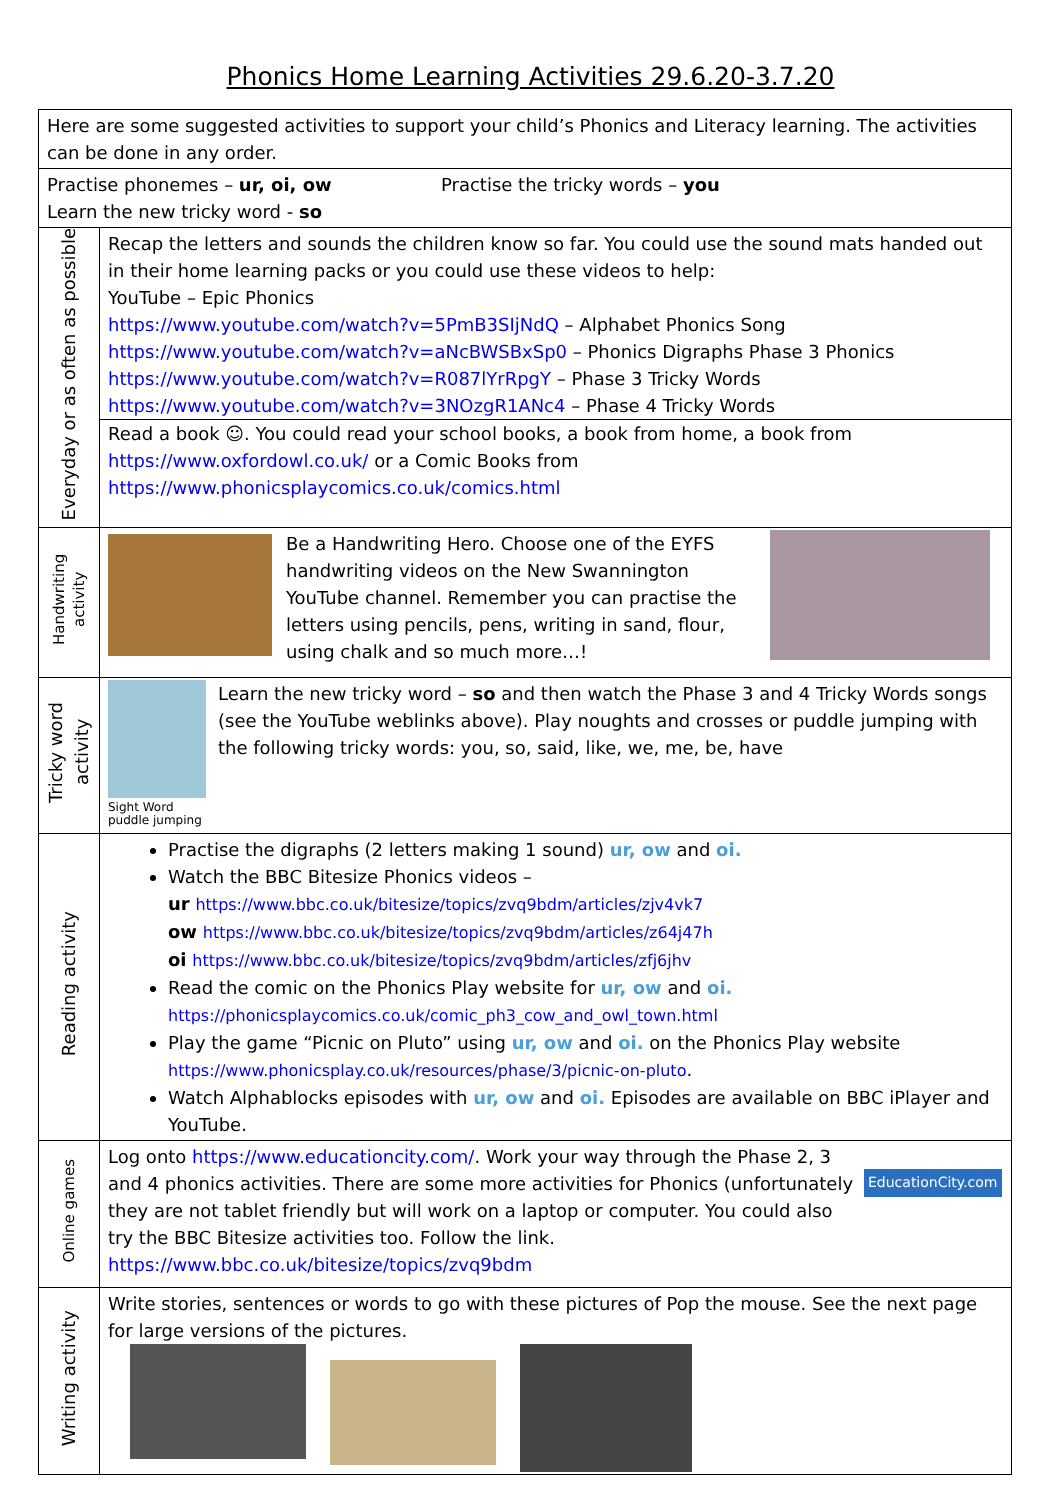Phonics Home Learning Activities 29.6.20-3.7.20
| Here are some suggested activities to support your child’s Phonics and Literacy learning. The activities can be done in any order. | |
| Practise phonemes – ur, oi, ow Practise the tricky words – you Learn the new tricky word - so | |
| Everyday or as often as possible | Recap the letters and sounds the children know so far. You could use the sound mats handed out in their home learning packs or you could use these videos to help: YouTube – Epic Phonics https://www.youtube.com/watch?v=5PmB3SIjNdQ – Alphabet Phonics Song https://www.youtube.com/watch?v=aNcBWSBxSp0 – Phonics Digraphs Phase 3 Phonics https://www.youtube.com/watch?v=R087lYrRpgY – Phase 3 Tricky Words https://www.youtube.com/watch?v=3NOzgR1ANc4 – Phase 4 Tricky Words Read a book ☺. You could read your school books, a book from home, a book from https://www.oxfordowl.co.uk/ or a Comic Books from https://www.phonicsplaycomics.co.uk/comics.html |
| Handwriting activity | Be a Handwriting Hero. Choose one of the EYFS handwriting videos on the New Swannington YouTube channel. Remember you can practise the letters using pencils, pens, writing in sand, flour, using chalk and so much more…! |
| Tricky word activity | Sight Word puddle jumping Learn the new tricky word – so and then watch the Phase 3 and 4 Tricky Words songs (see the YouTube weblinks above). Play noughts and crosses or puddle jumping with the following tricky words: you, so, said, like, we, me, be, have |
| Reading activity | Practise the digraphs (2 letters making 1 sound) ur, ow and oi. Watch the BBC Bitesize Phonics videos – ur https://www.bbc.co.uk/bitesize/topics/zvq9bdm/articles/zjv4vk7 ow https://www.bbc.co.uk/bitesize/topics/zvq9bdm/articles/z64j47h oi https://www.bbc.co.uk/bitesize/topics/zvq9bdm/articles/zfj6jhv Read the comic on the Phonics Play website for ur, ow and oi. https://phonicsplaycomics.co.uk/comic_ph3_cow_and_owl_town.html Play the game “Picnic on Pluto” using ur, ow and oi. on the Phonics Play website https://www.phonicsplay.co.uk/resources/phase/3/picnic-on-pluto . Watch Alphablocks episodes with ur, ow and oi. Episodes are available on BBC iPlayer and YouTube. |
| Online games | Log onto https://www.educationcity.com/ . Work your way through the Phase 2, 3 and 4 phonics activities. There are some more activities for Phonics (unfortunately they are not tablet friendly but will work on a laptop or computer. You could also try the BBC Bitesize activities too. Follow the link. https://www.bbc.co.uk/bitesize/topics/zvq9bdm EducationCity.com |
| Writing activity | Write stories, sentences or words to go with these pictures of Pop the mouse. See the next page for large versions of the pictures. |